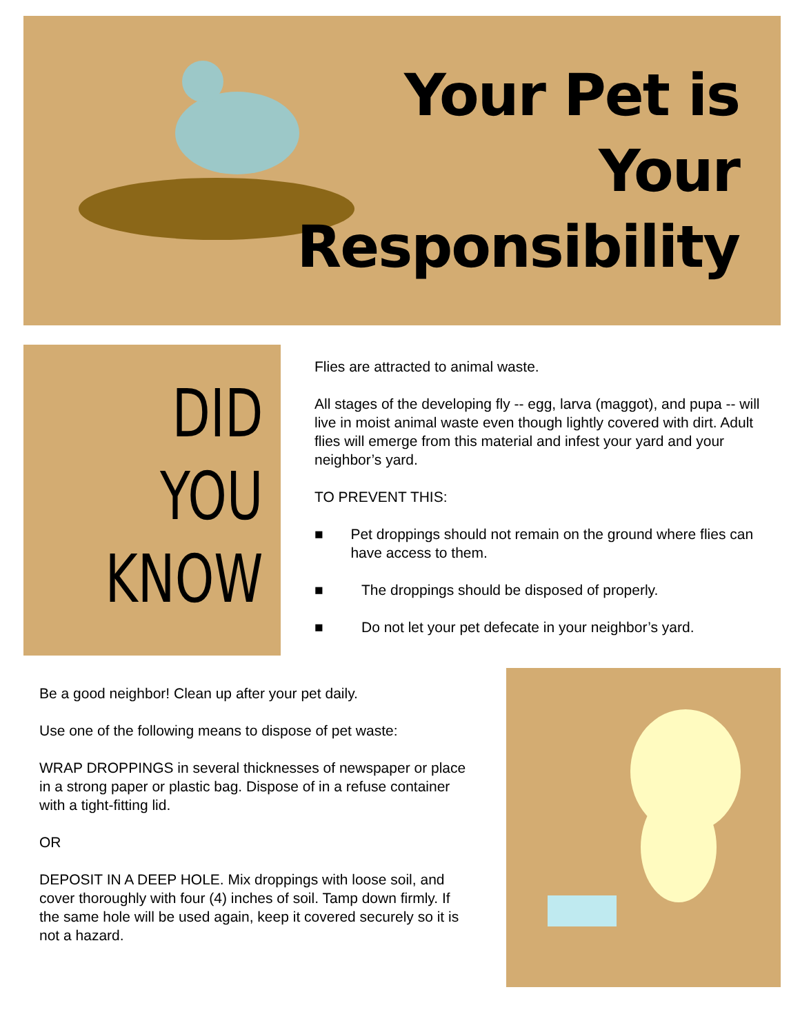Your Pet is
Your
Responsibility
DID
YOU
KNOW
Flies are attracted to animal waste.
All stages of the developing fly -- egg, larva (maggot), and pupa -- will live in moist animal waste even though lightly covered with dirt. Adult flies will emerge from this material and infest your yard and your neighbor’s yard.
TO PREVENT THIS:
■ Pet droppings should not remain on the ground where flies can have access to them.
■ The droppings should be disposed of properly.
■ Do not let your pet defecate in your neighbor’s yard.
Be a good neighbor! Clean up after your pet daily.
Use one of the following means to dispose of pet waste:
WRAP DROPPINGS in several thicknesses of newspaper or place in a strong paper or plastic bag. Dispose of in a refuse container with a tight-fitting lid.
OR
DEPOSIT IN A DEEP HOLE. Mix droppings with loose soil, and cover thoroughly with four (4) inches of soil. Tamp down firmly. If the same hole will be used again, keep it covered securely so it is not a hazard.